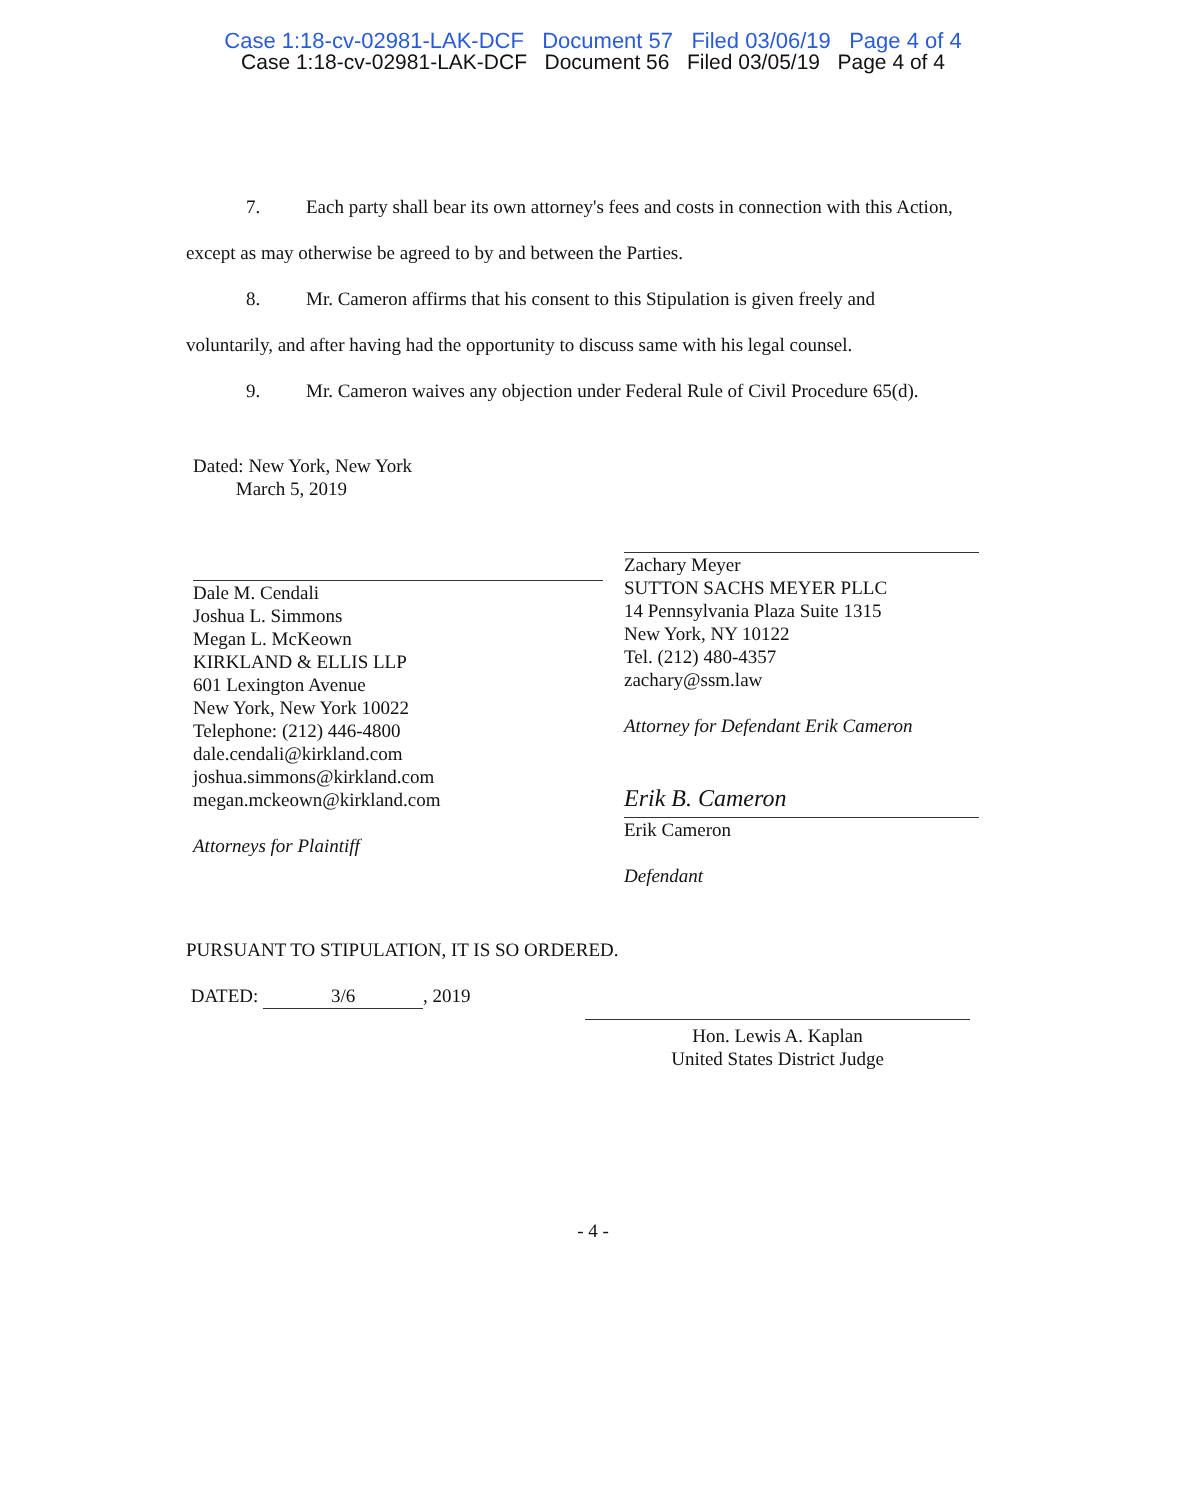Case 1:18-cv-02981-LAK-DCF Document 57 Filed 03/06/19 Page 4 of 4
Case 1:18-cv-02981-LAK-DCF Document 56 Filed 03/05/19 Page 4 of 4
7. Each party shall bear its own attorney's fees and costs in connection with this Action, except as may otherwise be agreed to by and between the Parties.
8. Mr. Cameron affirms that his consent to this Stipulation is given freely and voluntarily, and after having had the opportunity to discuss same with his legal counsel.
9. Mr. Cameron waives any objection under Federal Rule of Civil Procedure 65(d).
Dated: New York, New York
March 5, 2019
Dale M. Cendali
Joshua L. Simmons
Megan L. McKeown
KIRKLAND & ELLIS LLP
601 Lexington Avenue
New York, New York 10022
Telephone: (212) 446-4800
dale.cendali@kirkland.com
joshua.simmons@kirkland.com
megan.mckeown@kirkland.com
Attorneys for Plaintiff
Zachary Meyer
SUTTON SACHS MEYER PLLC
14 Pennsylvania Plaza Suite 1315
New York, NY 10122
Tel. (212) 480-4357
zachary@ssm.law
Attorney for Defendant Erik Cameron
Erik B. Cameron
Erik Cameron
Defendant
PURSUANT TO STIPULATION, IT IS SO ORDERED.
DATED: 3/6, 2019
Hon. Lewis A. Kaplan
United States District Judge
- 4 -